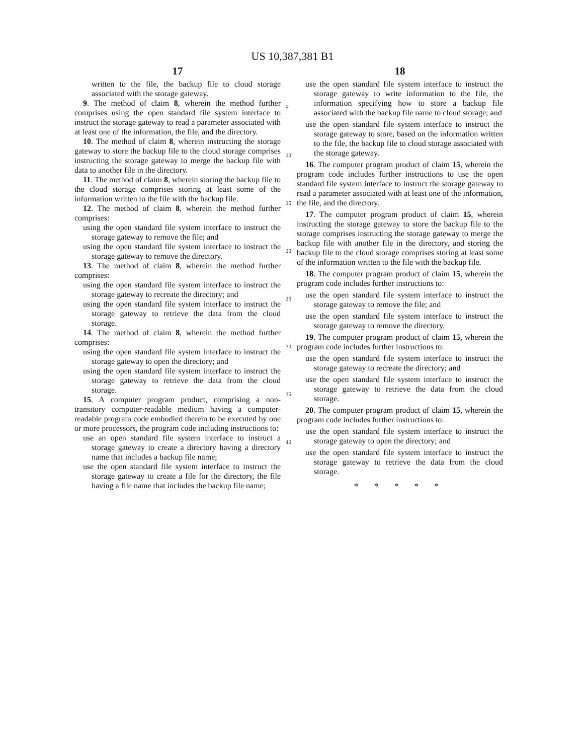US 10,387,381 B1
17
written to the file, the backup file to cloud storage associated with the storage gateway.
9. The method of claim 8, wherein the method further comprises using the open standard file system interface to instruct the storage gateway to read a parameter associated with at least one of the information, the file, and the directory.
10. The method of claim 8, wherein instructing the storage gateway to store the backup file to the cloud storage comprises instructing the storage gateway to merge the backup file with data to another file in the directory.
11. The method of claim 8, wherein storing the backup file to the cloud storage comprises storing at least some of the information written to the file with the backup file.
12. The method of claim 8, wherein the method further comprises:
using the open standard file system interface to instruct the storage gateway to remove the file; and
using the open standard file system interface to instruct the storage gateway to remove the directory.
13. The method of claim 8, wherein the method further comprises:
using the open standard file system interface to instruct the storage gateway to recreate the directory; and
using the open standard file system interface to instruct the storage gateway to retrieve the data from the cloud storage.
14. The method of claim 8, wherein the method further comprises:
using the open standard file system interface to instruct the storage gateway to open the directory; and
using the open standard file system interface to instruct the storage gateway to retrieve the data from the cloud storage.
15. A computer program product, comprising a non-transitory computer-readable medium having a computer-readable program code embodied therein to be executed by one or more processors, the program code including instructions to:
use an open standard file system interface to instruct a storage gateway to create a directory having a directory name that includes a backup file name;
use the open standard file system interface to instruct the storage gateway to create a file for the directory, the file having a file name that includes the backup file name;
5
10
15
20
25
30
35
40
18
use the open standard file system interface to instruct the storage gateway to write information to the file, the information specifying how to store a backup file associated with the backup file name to cloud storage; and
use the open standard file system interface to instruct the storage gateway to store, based on the information written to the file, the backup file to cloud storage associated with the storage gateway.
16. The computer program product of claim 15, wherein the program code includes further instructions to use the open standard file system interface to instruct the storage gateway to read a parameter associated with at least one of the information, the file, and the directory.
17. The computer program product of claim 15, wherein instructing the storage gateway to store the backup file to the storage comprises instructing the storage gateway to merge the backup file with another file in the directory, and storing the backup file to the cloud storage comprises storing at least some of the information written to the file with the backup file.
18. The computer program product of claim 15, wherein the program code includes further instructions to:
use the open standard file system interface to instruct the storage gateway to remove the file; and
use the open standard file system interface to instruct the storage gateway to remove the directory.
19. The computer program product of claim 15, wherein the program code includes further instructions to:
use the open standard file system interface to instruct the storage gateway to recreate the directory; and
use the open standard file system interface to instruct the storage gateway to retrieve the data from the cloud storage.
20. The computer program product of claim 15, wherein the program code includes further instructions to:
use the open standard file system interface to instruct the storage gateway to open the directory; and
use the open standard file system interface to instruct the storage gateway to retrieve the data from the cloud storage.
* * * * *